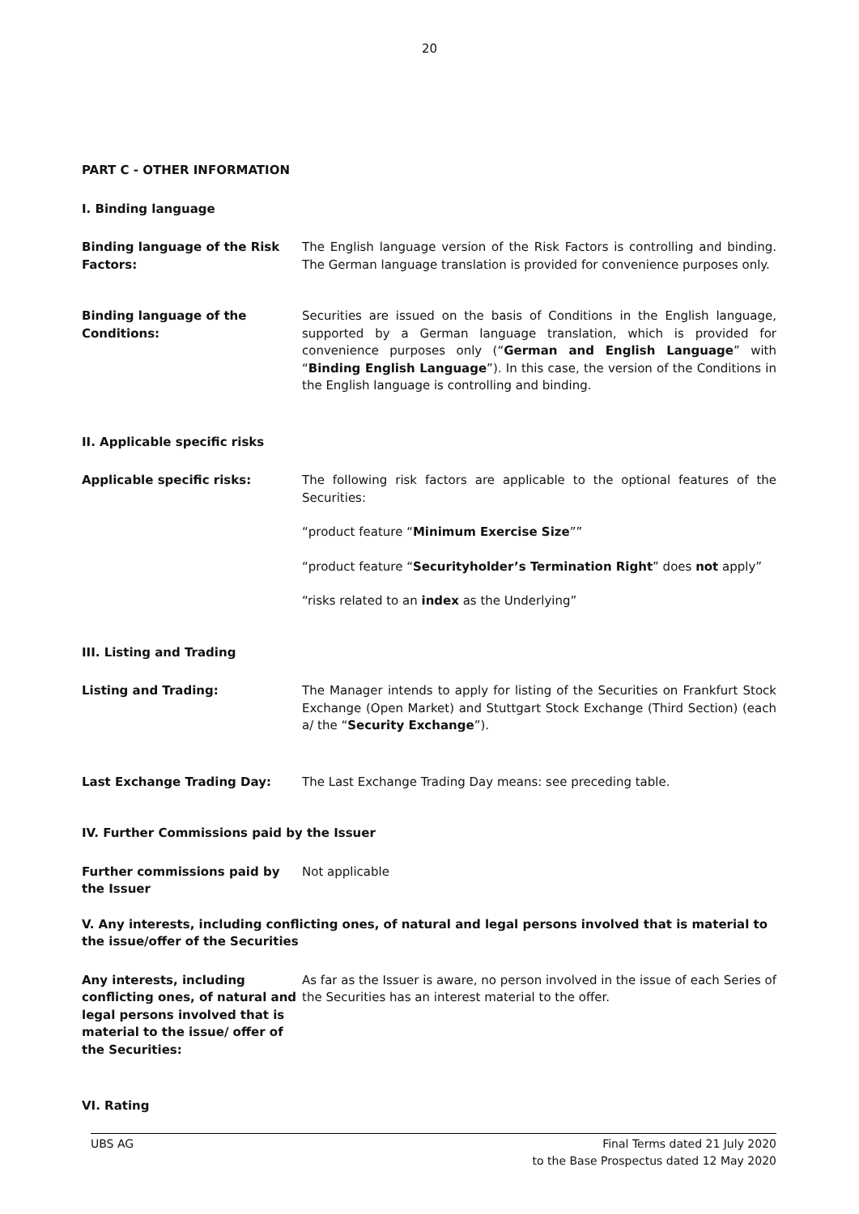20
PART C - OTHER INFORMATION
I. Binding language
Binding language of the Risk Factors:
The English language version of the Risk Factors is controlling and binding. The German language translation is provided for convenience purposes only.
Binding language of the Conditions:
Securities are issued on the basis of Conditions in the English language, supported by a German language translation, which is provided for convenience purposes only (“German and English Language” with “Binding English Language”). In this case, the version of the Conditions in the English language is controlling and binding.
II. Applicable specific risks
Applicable specific risks: The following risk factors are applicable to the optional features of the Securities:
“product feature “Minimum Exercise Size””
“product feature “Securityholder’s Termination Right” does not apply”
“risks related to an index as the Underlying”
III. Listing and Trading
Listing and Trading: The Manager intends to apply for listing of the Securities on Frankfurt Stock Exchange (Open Market) and Stuttgart Stock Exchange (Third Section) (each a/ the “Security Exchange”).
Last Exchange Trading Day: The Last Exchange Trading Day means: see preceding table.
IV. Further Commissions paid by the Issuer
Further commissions paid by the Issuer
Not applicable
V. Any interests, including conflicting ones, of natural and legal persons involved that is material to the issue/offer of the Securities
Any interests, including conflicting ones, of natural and legal persons involved that is material to the issue/ offer of the Securities:
As far as the Issuer is aware, no person involved in the issue of each Series of the Securities has an interest material to the offer.
VI. Rating
UBS AG Final Terms dated 21 July 2020
to the Base Prospectus dated 12 May 2020